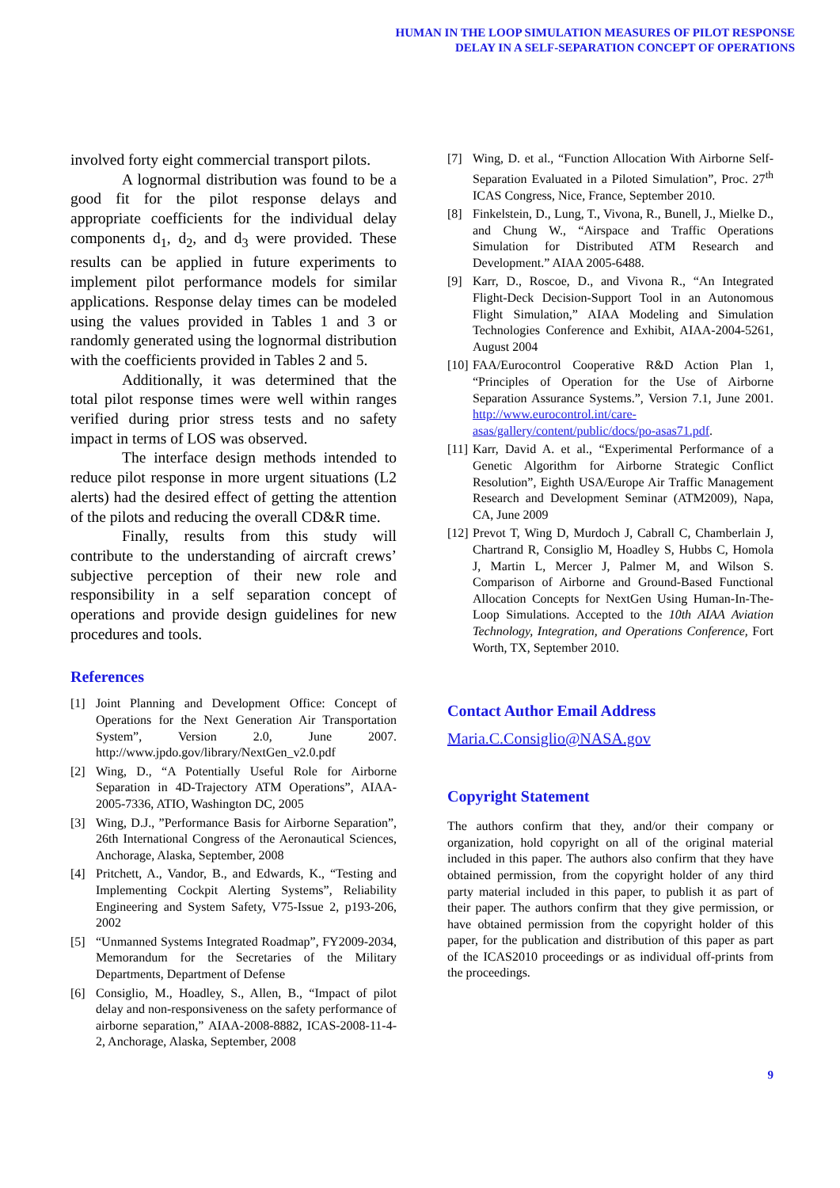HUMAN IN THE LOOP SIMULATION MEASURES OF PILOT RESPONSE
DELAY IN A SELF-SEPARATION CONCEPT OF OPERATIONS
involved forty eight commercial transport pilots.
A lognormal distribution was found to be a good fit for the pilot response delays and appropriate coefficients for the individual delay components d<sub>1</sub>, d<sub>2</sub>, and d<sub>3</sub> were provided. These results can be applied in future experiments to implement pilot performance models for similar applications. Response delay times can be modeled using the values provided in Tables 1 and 3 or randomly generated using the lognormal distribution with the coefficients provided in Tables 2 and 5.
Additionally, it was determined that the total pilot response times were well within ranges verified during prior stress tests and no safety impact in terms of LOS was observed.
The interface design methods intended to reduce pilot response in more urgent situations (L2 alerts) had the desired effect of getting the attention of the pilots and reducing the overall CD&R time.
Finally, results from this study will contribute to the understanding of aircraft crews’ subjective perception of their new role and responsibility in a self separation concept of operations and provide design guidelines for new procedures and tools.
References
[1] Joint Planning and Development Office: Concept of Operations for the Next Generation Air Transportation System”, Version 2.0, June 2007. http://www.jpdo.gov/library/NextGen_v2.0.pdf
[2] Wing, D., “A Potentially Useful Role for Airborne Separation in 4D-Trajectory ATM Operations”, AIAA-2005-7336, ATIO, Washington DC, 2005
[3] Wing, D.J., ”Performance Basis for Airborne Separation”, 26th International Congress of the Aeronautical Sciences, Anchorage, Alaska, September, 2008
[4] Pritchett, A., Vandor, B., and Edwards, K., “Testing and Implementing Cockpit Alerting Systems”, Reliability Engineering and System Safety, V75-Issue 2, p193-206, 2002
[5] “Unmanned Systems Integrated Roadmap”, FY2009-2034, Memorandum for the Secretaries of the Military Departments, Department of Defense
[6] Consiglio, M., Hoadley, S., Allen, B., “Impact of pilot delay and non-responsiveness on the safety performance of airborne separation,” AIAA-2008-8882, ICAS-2008-11-4-2, Anchorage, Alaska, September, 2008
[7] Wing, D. et al., “Function Allocation With Airborne Self-Separation Evaluated in a Piloted Simulation”, Proc. 27<sup>th</sup> ICAS Congress, Nice, France, September 2010.
[8] Finkelstein, D., Lung, T., Vivona, R., Bunell, J., Mielke D., and Chung W., “Airspace and Traffic Operations Simulation for Distributed ATM Research and Development.” AIAA 2005-6488.
[9] Karr, D., Roscoe, D., and Vivona R., “An Integrated Flight-Deck Decision-Support Tool in an Autonomous Flight Simulation,” AIAA Modeling and Simulation Technologies Conference and Exhibit, AIAA-2004-5261, August 2004
[10] FAA/Eurocontrol Cooperative R&D Action Plan 1, “Principles of Operation for the Use of Airborne Separation Assurance Systems.”, Version 7.1, June 2001. http://www.eurocontrol.int/care-asas/gallery/content/public/docs/po-asas71.pdf.
[11] Karr, David A. et al., “Experimental Performance of a Genetic Algorithm for Airborne Strategic Conflict Resolution”, Eighth USA/Europe Air Traffic Management Research and Development Seminar (ATM2009), Napa, CA, June 2009
[12] Prevot T, Wing D, Murdoch J, Cabrall C, Chamberlain J, Chartrand R, Consiglio M, Hoadley S, Hubbs C, Homola J, Martin L, Mercer J, Palmer M, and Wilson S. Comparison of Airborne and Ground-Based Functional Allocation Concepts for NextGen Using Human-In-The-Loop Simulations. Accepted to the 10th AIAA Aviation Technology, Integration, and Operations Conference, Fort Worth, TX, September 2010.
Contact Author Email Address
Maria.C.Consiglio@NASA.gov
Copyright Statement
The authors confirm that they, and/or their company or organization, hold copyright on all of the original material included in this paper. The authors also confirm that they have obtained permission, from the copyright holder of any third party material included in this paper, to publish it as part of their paper. The authors confirm that they give permission, or have obtained permission from the copyright holder of this paper, for the publication and distribution of this paper as part of the ICAS2010 proceedings or as individual off-prints from the proceedings.
9